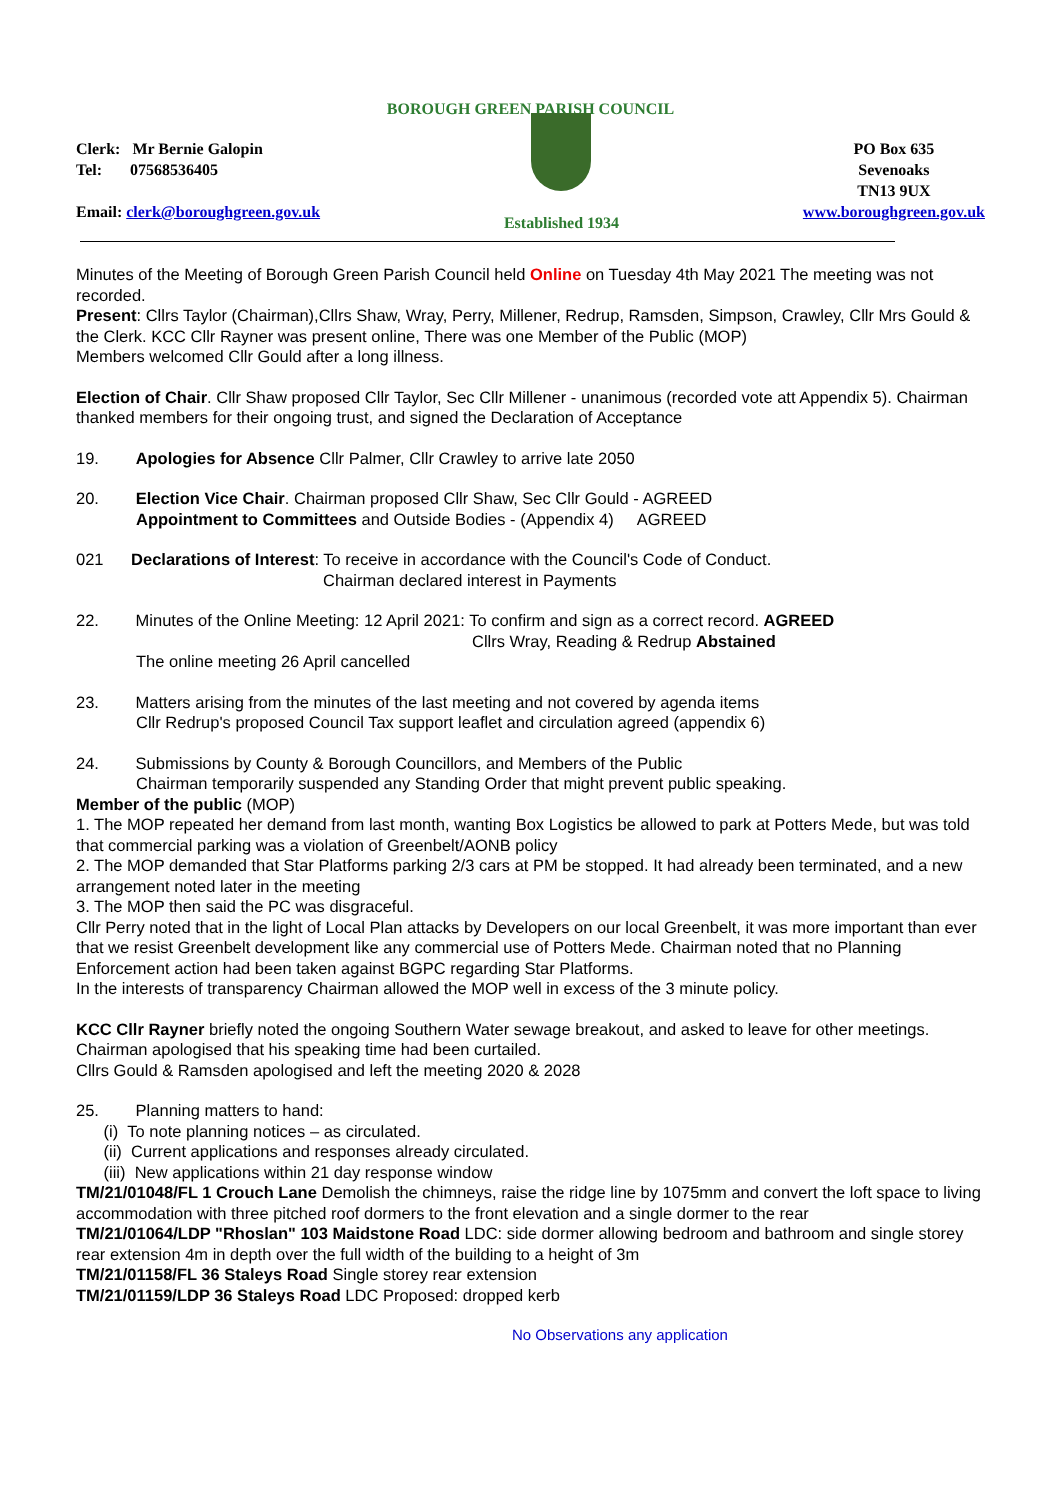BOROUGH GREEN PARISH COUNCIL
Clerk: Mr Bernie Galopin
Tel: 07568536405
Email: clerk@boroughgreen.gov.uk
Established 1934 PO Box 635
Sevenoaks
TN13 9UX
www.boroughgreen.gov.uk
Minutes of the Meeting of Borough Green Parish Council held Online on Tuesday 4th May 2021 The meeting was not recorded.
Present: Cllrs Taylor (Chairman),Cllrs Shaw, Wray, Perry, Millener, Redrup, Ramsden, Simpson, Crawley, Cllr Mrs Gould & the Clerk. KCC Cllr Rayner was present online, There was one Member of the Public (MOP)
Members welcomed Cllr Gould after a long illness.
Election of Chair. Cllr Shaw proposed Cllr Taylor, Sec Cllr Millener - unanimous (recorded vote att Appendix 5). Chairman thanked members for their ongoing trust, and signed the Declaration of Acceptance
19. Apologies for Absence Cllr Palmer, Cllr Crawley to arrive late 2050
20. Election Vice Chair. Chairman proposed Cllr Shaw, Sec Cllr Gould - AGREED
Appointment to Committees and Outside Bodies - (Appendix 4) AGREED
021 Declarations of Interest: To receive in accordance with the Council's Code of Conduct.
Chairman declared interest in Payments
22. Minutes of the Online Meeting: 12 April 2021: To confirm and sign as a correct record. AGREED
Cllrs Wray, Reading & Redrup Abstained
The online meeting 26 April cancelled
23. Matters arising from the minutes of the last meeting and not covered by agenda items
Cllr Redrup's proposed Council Tax support leaflet and circulation agreed (appendix 6)
24. Submissions by County & Borough Councillors, and Members of the Public
Chairman temporarily suspended any Standing Order that might prevent public speaking.
Member of the public (MOP)
1. The MOP repeated her demand from last month, wanting Box Logistics be allowed to park at Potters Mede, but was told that commercial parking was a violation of Greenbelt/AONB policy
2. The MOP demanded that Star Platforms parking 2/3 cars at PM be stopped. It had already been terminated, and a new arrangement noted later in the meeting
3. The MOP then said the PC was disgraceful.
Cllr Perry noted that in the light of Local Plan attacks by Developers on our local Greenbelt, it was more important than ever that we resist Greenbelt development like any commercial use of Potters Mede. Chairman noted that no Planning Enforcement action had been taken against BGPC regarding Star Platforms.
In the interests of transparency Chairman allowed the MOP well in excess of the 3 minute policy.
KCC Cllr Rayner briefly noted the ongoing Southern Water sewage breakout, and asked to leave for other meetings. Chairman apologised that his speaking time had been curtailed.
Cllrs Gould & Ramsden apologised and left the meeting 2020 & 2028
25. Planning matters to hand:
(i) To note planning notices – as circulated.
(ii) Current applications and responses already circulated.
(iii) New applications within 21 day response window
TM/21/01048/FL 1 Crouch Lane Demolish the chimneys, raise the ridge line by 1075mm and convert the loft space to living accommodation with three pitched roof dormers to the front elevation and a single dormer to the rear
TM/21/01064/LDP "Rhoslan" 103 Maidstone Road LDC: side dormer allowing bedroom and bathroom and single storey rear extension 4m in depth over the full width of the building to a height of 3m
TM/21/01158/FL 36 Staleys Road Single storey rear extension
TM/21/01159/LDP 36 Staleys Road LDC Proposed: dropped kerb
No Observations any application